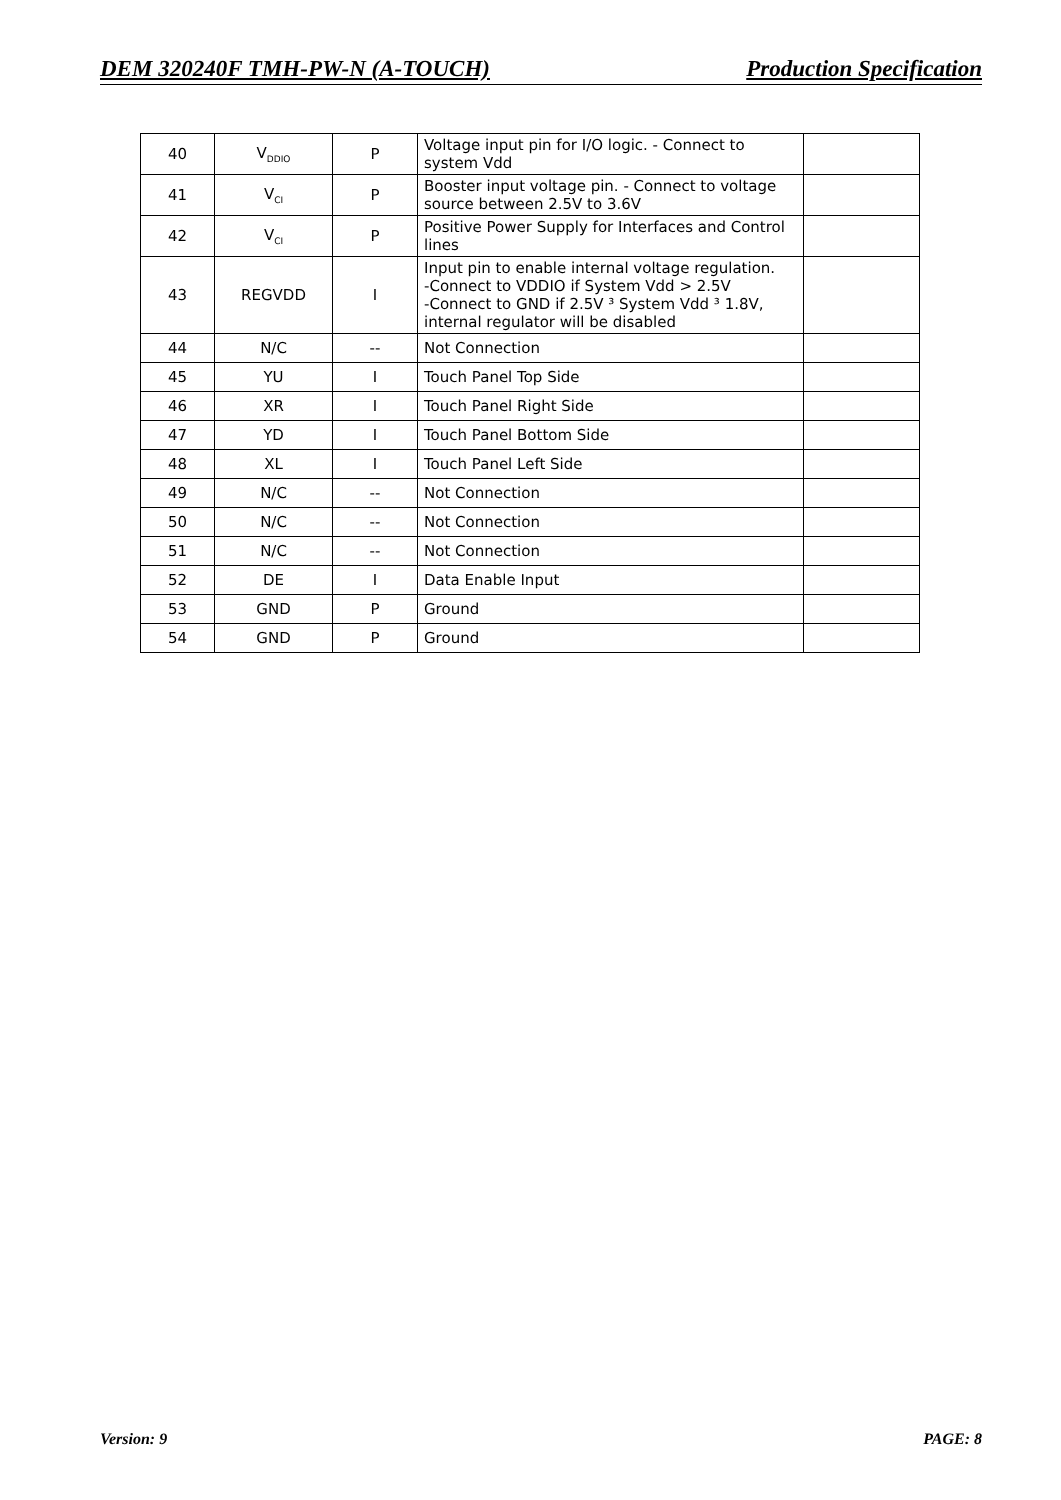DEM 320240F TMH-PW-N (A-TOUCH) Production Specification
| 40 | V<sub>DDIO</sub> | P | Voltage input pin for I/O logic. - Connect to system Vdd | |
| 41 | V<sub>CI</sub> | P | Booster input voltage pin. - Connect to voltage source between 2.5V to 3.6V | |
| 42 | V<sub>CI</sub> | P | Positive Power Supply for Interfaces and Control lines | |
| 43 | REGVDD | I | Input pin to enable internal voltage regulation. -Connect to VDDIO if System Vdd > 2.5V -Connect to GND if 2.5V ³ System Vdd ³ 1.8V, internal regulator will be disabled | |
| 44 | N/C | -- | Not Connection | |
| 45 | YU | I | Touch Panel Top Side | |
| 46 | XR | I | Touch Panel Right Side | |
| 47 | YD | I | Touch Panel Bottom Side | |
| 48 | XL | I | Touch Panel Left Side | |
| 49 | N/C | -- | Not Connection | |
| 50 | N/C | -- | Not Connection | |
| 51 | N/C | -- | Not Connection | |
| 52 | DE | I | Data Enable Input | |
| 53 | GND | P | Ground | |
| 54 | GND | P | Ground | |
Version: 9 PAGE: 8